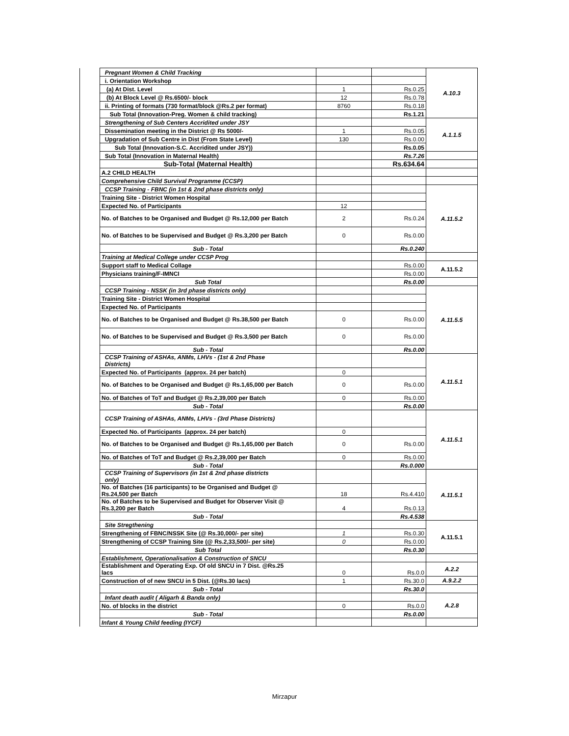| | Pregnant Women & Child Tracking | | | A.10.3 |
| | i. Orientation Workshop | | | |
| | (a) At Dist. Level | 1 | Rs.0.25 | |
| | (b) At Block Level @ Rs.6500/- block | 12 | Rs.0.78 | |
| | ii. Printing of formats (730 format/block @Rs.2 per format) | 8760 | Rs.0.18 | |
| | Sub Total (Innovation-Preg. Women & child tracking) | | Rs.1.21 | |
| | Strengthening of Sub Centers Accridited under JSY | | | A.1.1.5 |
| | Dissemination meeting in the District @ Rs 5000/- | 1 | Rs.0.05 | |
| | Upgradation of Sub Centre in Dist (From State Level) | 130 | Rs.0.00 | |
| | Sub Total (Innovation-S.C. Accridited under JSY)) | | Rs.0.05 | |
| | Sub Total (Innovation in Maternal Health) | | Rs.7.26 | |
| | Sub-Total (Maternal Health) | | Rs.634.64 | |
| | A.2 CHILD HEALTH | | | |
| | Comprehensive Child Survival Programme (CCSP) | | | |
| | CCSP Training - FBNC (in 1st & 2nd phase districts only) | | | A.11.5.2 |
| | Training Site - District Women Hospital | | | |
| | Expected No. of Participants | 12 | | |
| | No. of Batches to be Organised and Budget @ Rs.12,000 per Batch | 2 | Rs.0.24 | |
| | No. of Batches to be Supervised and Budget @ Rs.3,200 per Batch | 0 | Rs.0.00 | |
| | Sub - Total | | Rs.0.240 | |
| | Training at Medical College under CCSP Prog | | | |
| | Support staff to Medical Collage | | Rs.0.00 | A.11.5.2 |
| | Physicians training/F-IMNCI | | Rs.0.00 | |
| | Sub Total | | Rs.0.00 | |
| | CCSP Training - NSSK (in 3rd phase districts only) | | | A.11.5.5 |
| | Training Site - District Women Hospital | | | |
| | Expected No. of Participants | | | |
| | No. of Batches to be Organised and Budget @ Rs.38,500 per Batch | 0 | Rs.0.00 | |
| | No. of Batches to be Supervised and Budget @ Rs.3,500 per Batch | 0 | Rs.0.00 | |
| | Sub - Total | | Rs.0.00 | |
| | CCSP Training of ASHAs, ANMs, LHVs - (1st & 2nd Phase Districts) | | | A.11.5.1 |
| | Expected No. of Participants (approx. 24 per batch) | 0 | | |
| | No. of Batches to be Organised and Budget @ Rs.1,65,000 per Batch | 0 | Rs.0.00 | |
| | No. of Batches of ToT and Budget @ Rs.2,39,000 per Batch | 0 | Rs.0.00 | |
| | Sub - Total | | Rs.0.00 | |
| | CCSP Training of ASHAs, ANMs, LHVs - (3rd Phase Districts) | | | A.11.5.1 |
| | Expected No. of Participants (approx. 24 per batch) | 0 | | |
| | No. of Batches to be Organised and Budget @ Rs.1,65,000 per Batch | 0 | Rs.0.00 | |
| | No. of Batches of ToT and Budget @ Rs.2,39,000 per Batch | 0 | Rs.0.00 | |
| | Sub - Total | | Rs.0.000 | |
| | CCSP Training of Supervisors (in 1st & 2nd phase districts only) | | | A.11.5.1 |
| | No. of Batches (16 participants) to be Organised and Budget @ Rs.24,500 per Batch | 18 | Rs.4.410 | |
| | No. of Batches to be Supervised and Budget for Observer Visit @ Rs.3,200 per Batch | 4 | Rs.0.13 | |
| | Sub - Total | | Rs.4.538 | |
| | Site Stregthening | | | A.11.5.1 |
| | Strengthening of FBNC/NSSK Site (@ Rs.30,000/- per site) | 1 | Rs.0.30 | |
| | Strengthening of CCSP Training Site (@ Rs.2,33,500/- per site) | 0 | Rs.0.00 | |
| | Sub Total | | Rs.0.30 | |
| | Establishment, Operationalisation & Construction of SNCU | | | |
| | Establishment and Operating Exp. Of old SNCU in 7 Dist. @Rs.25 lacs | 0 | Rs.0.0 | A.2.2 |
| | Construction of of new SNCU in 5 Dist. (@Rs.30 lacs) | 1 | Rs.30.0 | A.9.2.2 |
| | Sub - Total | | Rs.30.0 | |
| | Infant death audit ( Aligarh & Banda only) | | | A.2.8 |
| | No. of blocks in the district | 0 | Rs.0.0 | |
| | Sub - Total | | Rs.0.00 | |
| | Infant & Young Child feeding (IYCF) | | | |
Mirzapur